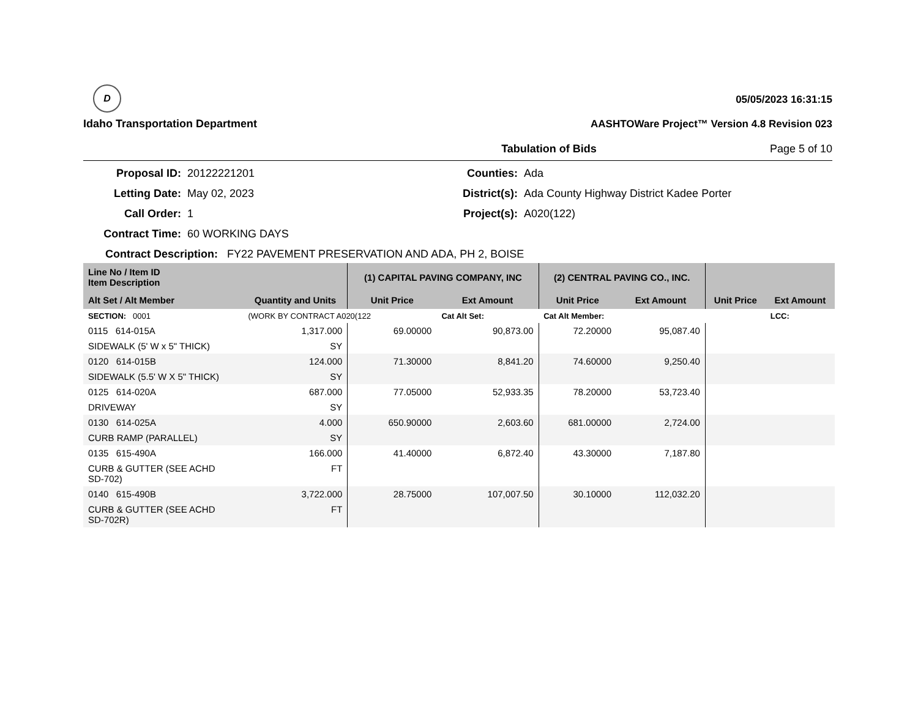D
Idaho Transportation Department
05/05/2023 16:31:15
AASHTOWare Project™ Version 4.8 Revision 023
Tabulation of Bids Page 5 of 10
Proposal ID:
20122221201
Counties:
Ada
Letting Date:
May 02, 2023
District(s):
Ada County Highway District Kadee Porter
Call Order:
1
Project(s):
A020(122)
Contract Time:
60 WORKING DAYS
Contract Description: FY22 PAVEMENT PRESERVATION AND ADA, PH 2, BOISE
| Line No / Item ID Item Description | | (1) CAPITAL PAVING COMPANY, INC | | (2) CENTRAL PAVING CO., INC. | | | |
| --- | --- | --- | --- | --- | --- | --- | --- |
| Alt Set / Alt Member | Quantity and Units | Unit Price | Ext Amount | Unit Price | Ext Amount | Unit Price | Ext Amount |
| SECTION: 0001 | (WORK BY CONTRACT A020(122 | | Cat Alt Set: | Cat Alt Member: | | | LCC: |
| 0115 614-015A | 1,317.000 | 69.00000 | 90,873.00 | 72.20000 | 95,087.40 | | |
| SIDEWALK (5' W x 5" THICK) | SY | | | | | | |
| 0120 614-015B | 124.000 | 71.30000 | 8,841.20 | 74.60000 | 9,250.40 | | |
| SIDEWALK (5.5' W X 5" THICK) | SY | | | | | | |
| 0125 614-020A | 687.000 | 77.05000 | 52,933.35 | 78.20000 | 53,723.40 | | |
| DRIVEWAY | SY | | | | | | |
| 0130 614-025A | 4.000 | 650.90000 | 2,603.60 | 681.00000 | 2,724.00 | | |
| CURB RAMP (PARALLEL) | SY | | | | | | |
| 0135 615-490A | 166.000 | 41.40000 | 6,872.40 | 43.30000 | 7,187.80 | | |
| CURB & GUTTER (SEE ACHD SD-702) | FT | | | | | | |
| 0140 615-490B | 3,722.000 | 28.75000 | 107,007.50 | 30.10000 | 112,032.20 | | |
| CURB & GUTTER (SEE ACHD SD-702R) | FT | | | | | | |